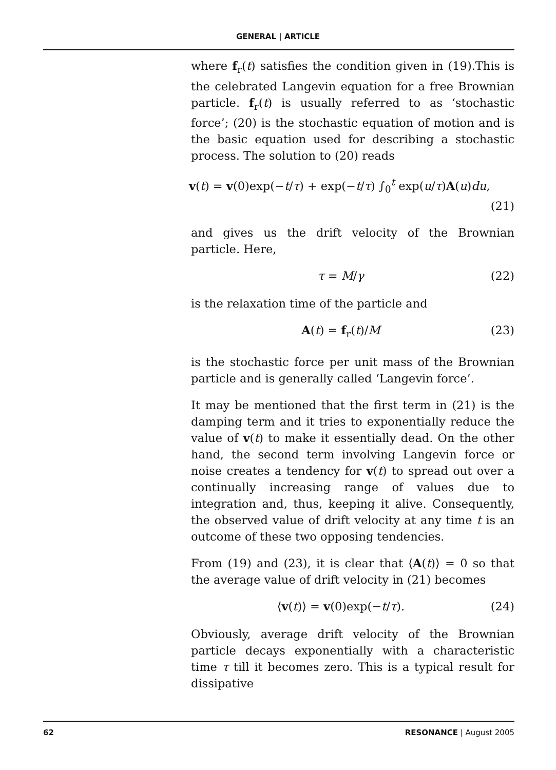GENERAL | ARTICLE
where f<sub>r</sub>(t) satisfies the condition given in (19).This is the celebrated Langevin equation for a free Brownian particle. f<sub>r</sub>(t) is usually referred to as ‘stochastic force’; (20) is the stochastic equation of motion and is the basic equation used for describing a stochastic process. The solution to (20) reads
v(t) = v(0)exp(−t/τ) + exp(−t/τ) ∫<sub>0</sub><sup>t</sup> exp(u/τ)A(u)du,
(21)
and gives us the drift velocity of the Brownian particle. Here,
τ = M/γ (22)
is the relaxation time of the particle and
A(t) = f<sub>r</sub>(t)/M (23)
is the stochastic force per unit mass of the Brownian particle and is generally called ‘Langevin force’.
It may be mentioned that the first term in (21) is the damping term and it tries to exponentially reduce the value of v(t) to make it essentially dead. On the other hand, the second term involving Langevin force or noise creates a tendency for v(t) to spread out over a continually increasing range of values due to integration and, thus, keeping it alive. Consequently, the observed value of drift velocity at any time t is an outcome of these two opposing tendencies.
From (19) and (23), it is clear that ⟨A(t)⟩ = 0 so that the average value of drift velocity in (21) becomes
⟨v(t)⟩ = v(0)exp(−t/τ). (24)
Obviously, average drift velocity of the Brownian particle decays exponentially with a characteristic time τ till it becomes zero. This is a typical result for dissipative
62 RESONANCE | August 2005